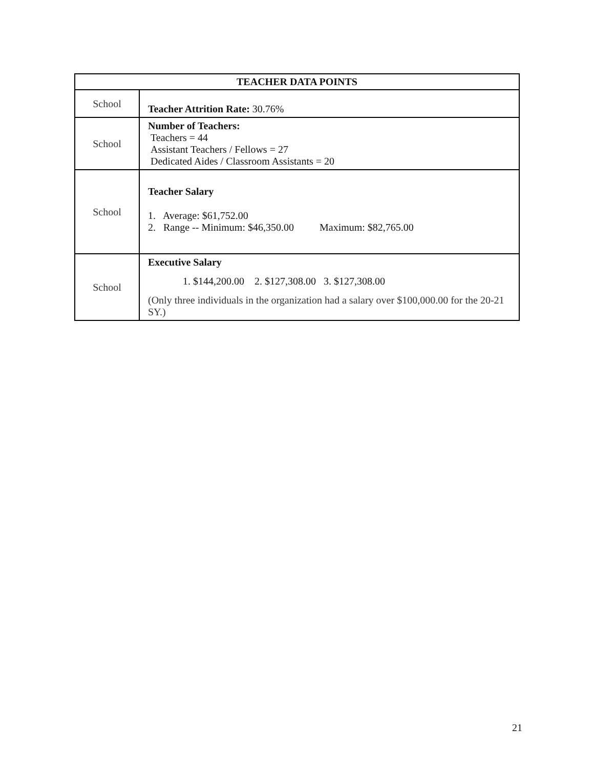| TEACHER DATA POINTS | |
| --- | --- |
| School | Teacher Attrition Rate: 30.76% |
| School | Number of Teachers: Teachers = 44 Assistant Teachers / Fellows = 27 Dedicated Aides / Classroom Assistants = 20 |
| School | Teacher Salary 1. Average: $61,752.00 2. Range -- Minimum: $46,350.00 Maximum: $82,765.00 |
| School | Executive Salary 1. $144,200.00 2. $127,308.00 3. $127,308.00 (Only three individuals in the organization had a salary over $100,000.00 for the 20-21 SY.) |
21